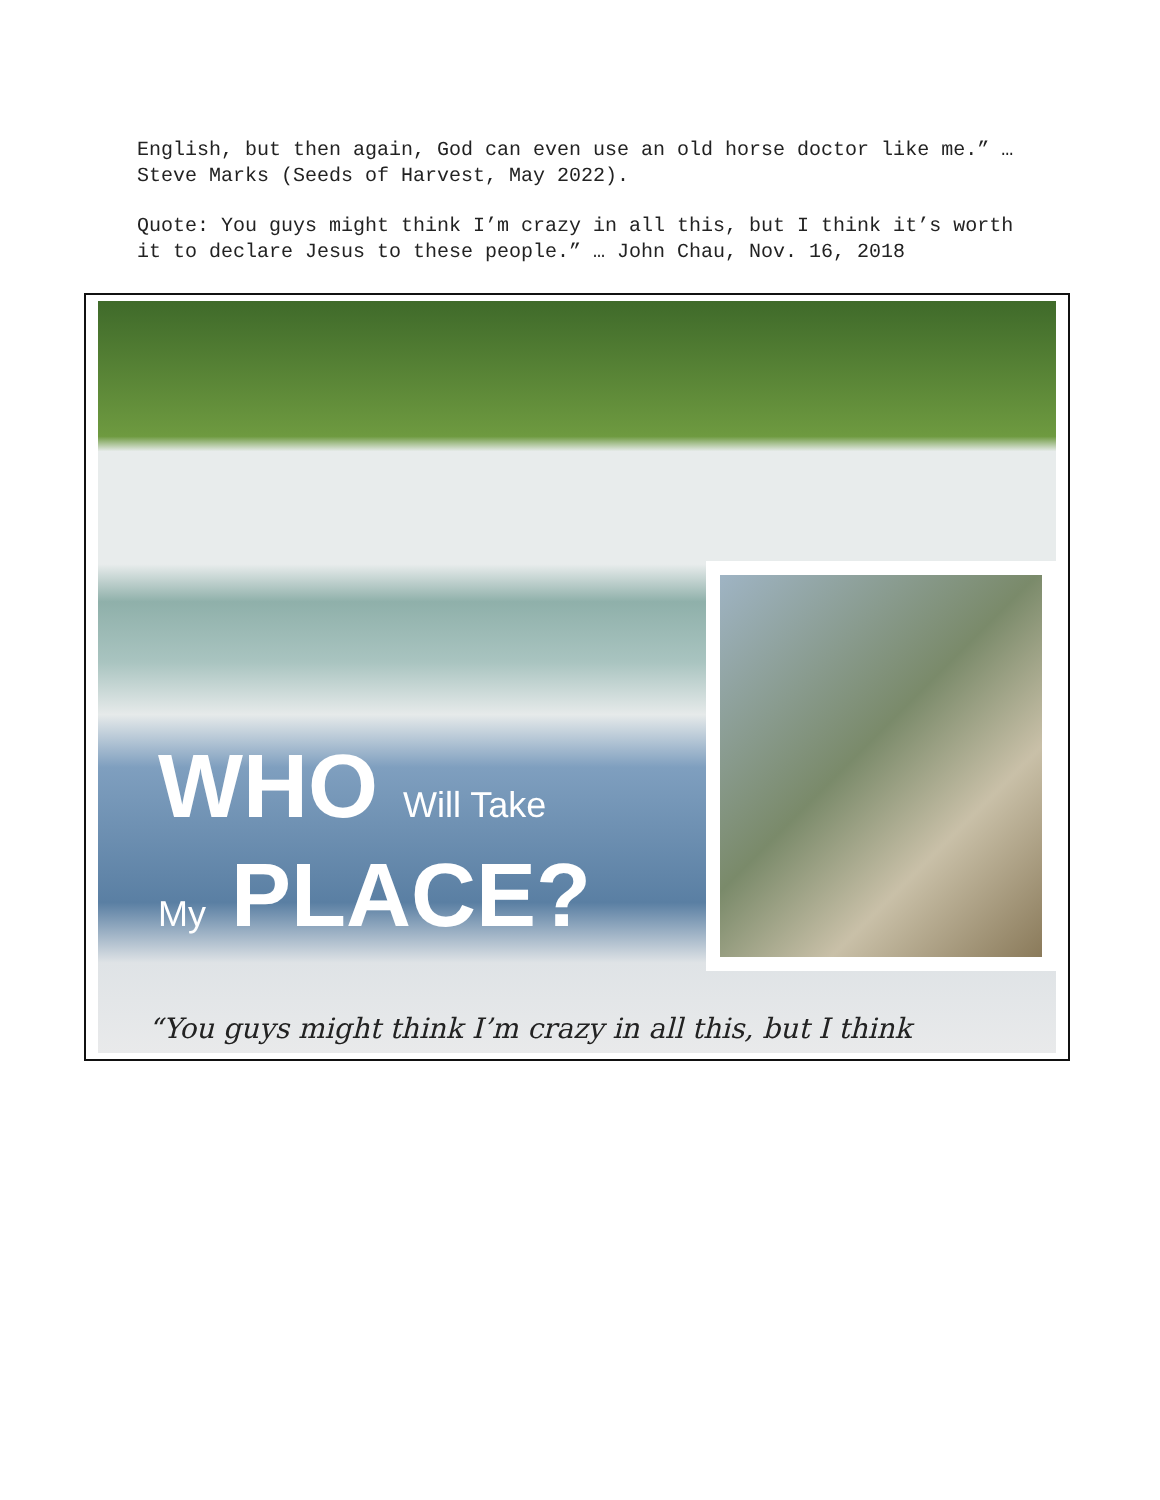English, but then again, God can even use an old horse doctor like me.” … Steve Marks (Seeds of Harvest, May 2022).
Quote: You guys might think I’m crazy in all this, but I think it’s worth it to declare Jesus to these people.” … John Chau, Nov. 16, 2018
WHO Will Take
My PLACE?
“You guys might think I’m crazy in all this, but I think